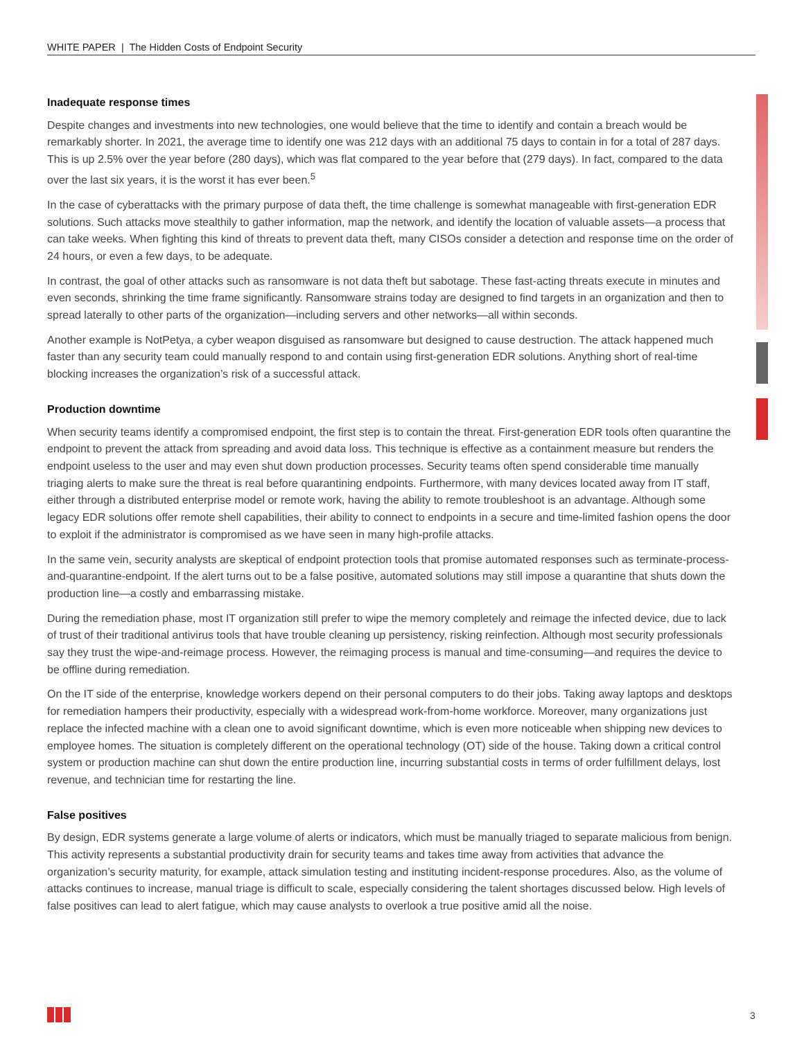WHITE PAPER | The Hidden Costs of Endpoint Security
Inadequate response times
Despite changes and investments into new technologies, one would believe that the time to identify and contain a breach would be remarkably shorter. In 2021, the average time to identify one was 212 days with an additional 75 days to contain in for a total of 287 days. This is up 2.5% over the year before (280 days), which was flat compared to the year before that (279 days). In fact, compared to the data over the last six years, it is the worst it has ever been.<sup>5</sup>
In the case of cyberattacks with the primary purpose of data theft, the time challenge is somewhat manageable with first-generation EDR solutions. Such attacks move stealthily to gather information, map the network, and identify the location of valuable assets—a process that can take weeks. When fighting this kind of threats to prevent data theft, many CISOs consider a detection and response time on the order of 24 hours, or even a few days, to be adequate.
In contrast, the goal of other attacks such as ransomware is not data theft but sabotage. These fast-acting threats execute in minutes and even seconds, shrinking the time frame significantly. Ransomware strains today are designed to find targets in an organization and then to spread laterally to other parts of the organization—including servers and other networks—all within seconds.
Another example is NotPetya, a cyber weapon disguised as ransomware but designed to cause destruction. The attack happened much faster than any security team could manually respond to and contain using first-generation EDR solutions. Anything short of real-time blocking increases the organization’s risk of a successful attack.
Production downtime
When security teams identify a compromised endpoint, the first step is to contain the threat. First-generation EDR tools often quarantine the endpoint to prevent the attack from spreading and avoid data loss. This technique is effective as a containment measure but renders the endpoint useless to the user and may even shut down production processes. Security teams often spend considerable time manually triaging alerts to make sure the threat is real before quarantining endpoints. Furthermore, with many devices located away from IT staff, either through a distributed enterprise model or remote work, having the ability to remote troubleshoot is an advantage. Although some legacy EDR solutions offer remote shell capabilities, their ability to connect to endpoints in a secure and time-limited fashion opens the door to exploit if the administrator is compromised as we have seen in many high-profile attacks.
In the same vein, security analysts are skeptical of endpoint protection tools that promise automated responses such as terminate-process-and-quarantine-endpoint. If the alert turns out to be a false positive, automated solutions may still impose a quarantine that shuts down the production line—a costly and embarrassing mistake.
During the remediation phase, most IT organization still prefer to wipe the memory completely and reimage the infected device, due to lack of trust of their traditional antivirus tools that have trouble cleaning up persistency, risking reinfection. Although most security professionals say they trust the wipe-and-reimage process. However, the reimaging process is manual and time-consuming—and requires the device to be offline during remediation.
On the IT side of the enterprise, knowledge workers depend on their personal computers to do their jobs. Taking away laptops and desktops for remediation hampers their productivity, especially with a widespread work-from-home workforce. Moreover, many organizations just replace the infected machine with a clean one to avoid significant downtime, which is even more noticeable when shipping new devices to employee homes. The situation is completely different on the operational technology (OT) side of the house. Taking down a critical control system or production machine can shut down the entire production line, incurring substantial costs in terms of order fulfillment delays, lost revenue, and technician time for restarting the line.
False positives
By design, EDR systems generate a large volume of alerts or indicators, which must be manually triaged to separate malicious from benign. This activity represents a substantial productivity drain for security teams and takes time away from activities that advance the organization’s security maturity, for example, attack simulation testing and instituting incident-response procedures. Also, as the volume of attacks continues to increase, manual triage is difficult to scale, especially considering the talent shortages discussed below. High levels of false positives can lead to alert fatigue, which may cause analysts to overlook a true positive amid all the noise.
3